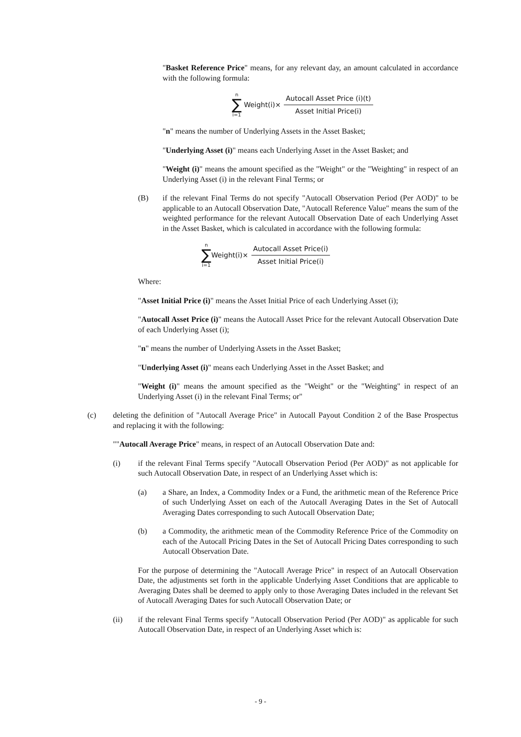"Basket Reference Price" means, for any relevant day, an amount calculated in accordance with the following formula:
n
∑
i=1
Weight(i)× Autocall Asset Price (i)(t) Asset Initial Price(i)
"n" means the number of Underlying Assets in the Asset Basket;
"Underlying Asset (i)" means each Underlying Asset in the Asset Basket; and
"Weight (i)" means the amount specified as the "Weight" or the "Weighting" in respect of an Underlying Asset (i) in the relevant Final Terms; or
(B) if the relevant Final Terms do not specify "Autocall Observation Period (Per AOD)" to be applicable to an Autocall Observation Date, "Autocall Reference Value" means the sum of the weighted performance for the relevant Autocall Observation Date of each Underlying Asset in the Asset Basket, which is calculated in accordance with the following formula:
n
∑
i=1
Weight(i)× Autocall Asset Price(i) Asset Initial Price(i)
Where:
"Asset Initial Price (i)" means the Asset Initial Price of each Underlying Asset (i);
"Autocall Asset Price (i)" means the Autocall Asset Price for the relevant Autocall Observation Date of each Underlying Asset (i);
"n" means the number of Underlying Assets in the Asset Basket;
"Underlying Asset (i)" means each Underlying Asset in the Asset Basket; and
"Weight (i)" means the amount specified as the "Weight" or the "Weighting" in respect of an Underlying Asset (i) in the relevant Final Terms; or"
(c) deleting the definition of "Autocall Average Price" in Autocall Payout Condition 2 of the Base Prospectus and replacing it with the following:
""Autocall Average Price" means, in respect of an Autocall Observation Date and:
(i) if the relevant Final Terms specify "Autocall Observation Period (Per AOD)" as not applicable for such Autocall Observation Date, in respect of an Underlying Asset which is:
(a) a Share, an Index, a Commodity Index or a Fund, the arithmetic mean of the Reference Price of such Underlying Asset on each of the Autocall Averaging Dates in the Set of Autocall Averaging Dates corresponding to such Autocall Observation Date;
(b) a Commodity, the arithmetic mean of the Commodity Reference Price of the Commodity on each of the Autocall Pricing Dates in the Set of Autocall Pricing Dates corresponding to such Autocall Observation Date.
For the purpose of determining the "Autocall Average Price" in respect of an Autocall Observation Date, the adjustments set forth in the applicable Underlying Asset Conditions that are applicable to Averaging Dates shall be deemed to apply only to those Averaging Dates included in the relevant Set of Autocall Averaging Dates for such Autocall Observation Date; or
(ii) if the relevant Final Terms specify "Autocall Observation Period (Per AOD)" as applicable for such Autocall Observation Date, in respect of an Underlying Asset which is:
- 9 -